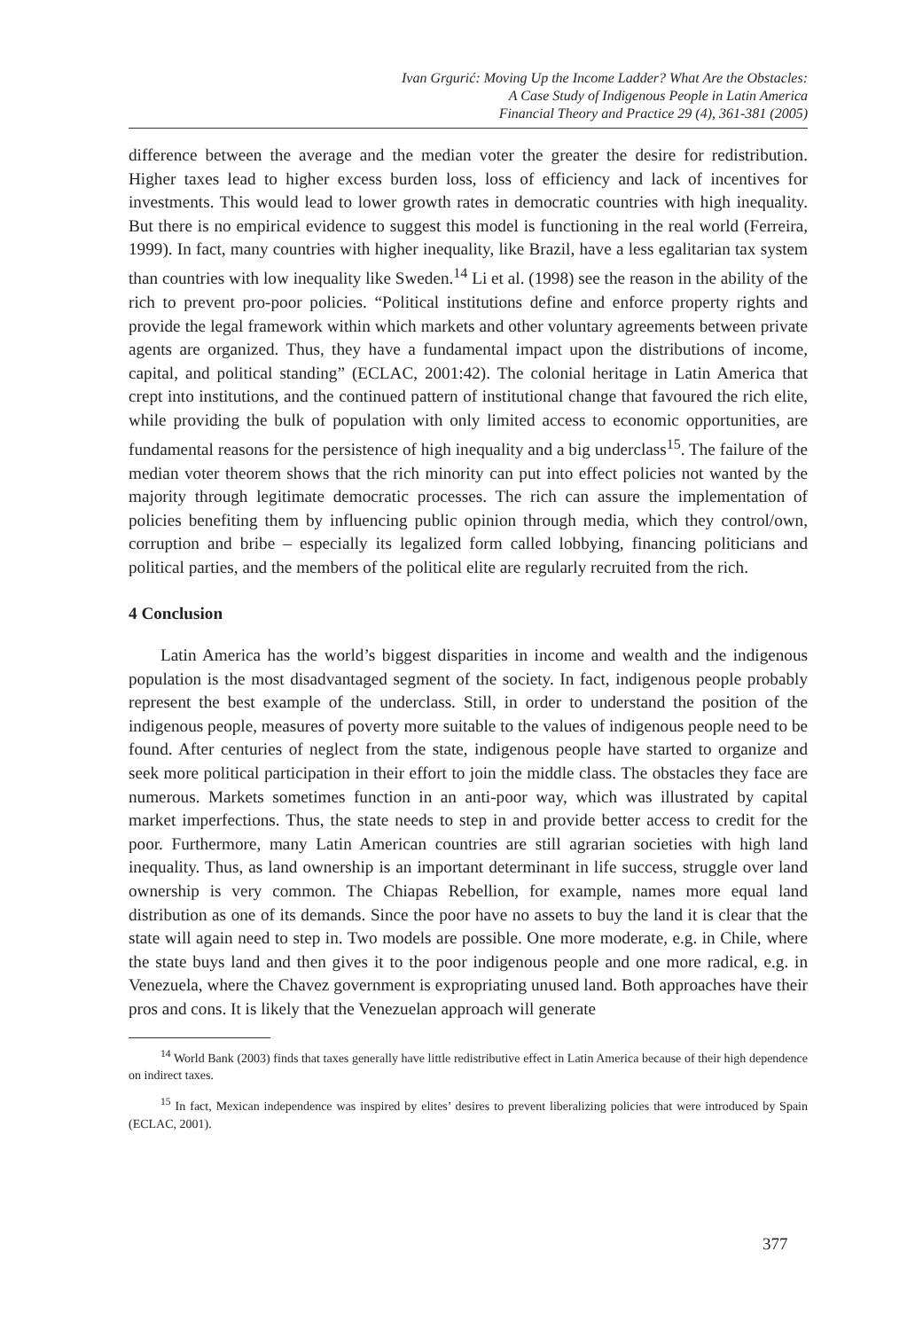Ivan Grgurić: Moving Up the Income Ladder? What Are the Obstacles:
A Case Study of Indigenous People in Latin America
Financial Theory and Practice 29 (4), 361-381 (2005)
difference between the average and the median voter the greater the desire for redistribution. Higher taxes lead to higher excess burden loss, loss of efficiency and lack of incentives for investments. This would lead to lower growth rates in democratic countries with high inequality. But there is no empirical evidence to suggest this model is functioning in the real world (Ferreira, 1999). In fact, many countries with higher inequality, like Brazil, have a less egalitarian tax system than countries with low inequality like Sweden.<sup>14</sup> Li et al. (1998) see the reason in the ability of the rich to prevent pro-poor policies. “Political institutions define and enforce property rights and provide the legal framework within which markets and other voluntary agreements between private agents are organized. Thus, they have a fundamental impact upon the distributions of income, capital, and political standing” (ECLAC, 2001:42). The colonial heritage in Latin America that crept into institutions, and the continued pattern of institutional change that favoured the rich elite, while providing the bulk of population with only limited access to economic opportunities, are fundamental reasons for the persistence of high inequality and a big underclass<sup>15</sup>. The failure of the median voter theorem shows that the rich minority can put into effect policies not wanted by the majority through legitimate democratic processes. The rich can assure the implementation of policies benefiting them by influencing public opinion through media, which they control/own, corruption and bribe – especially its legalized form called lobbying, financing politicians and political parties, and the members of the political elite are regularly recruited from the rich.
4 Conclusion
Latin America has the world’s biggest disparities in income and wealth and the indigenous population is the most disadvantaged segment of the society. In fact, indigenous people probably represent the best example of the underclass. Still, in order to understand the position of the indigenous people, measures of poverty more suitable to the values of indigenous people need to be found. After centuries of neglect from the state, indigenous people have started to organize and seek more political participation in their effort to join the middle class. The obstacles they face are numerous. Markets sometimes function in an anti-poor way, which was illustrated by capital market imperfections. Thus, the state needs to step in and provide better access to credit for the poor. Furthermore, many Latin American countries are still agrarian societies with high land inequality. Thus, as land ownership is an important determinant in life success, struggle over land ownership is very common. The Chiapas Rebellion, for example, names more equal land distribution as one of its demands. Since the poor have no assets to buy the land it is clear that the state will again need to step in. Two models are possible. One more moderate, e.g. in Chile, where the state buys land and then gives it to the poor indigenous people and one more radical, e.g. in Venezuela, where the Chavez government is expropriating unused land. Both approaches have their pros and cons. It is likely that the Venezuelan approach will generate
<sup>14</sup> World Bank (2003) finds that taxes generally have little redistributive effect in Latin America because of their high dependence on indirect taxes.
<sup>15</sup> In fact, Mexican independence was inspired by elites’ desires to prevent liberalizing policies that were introduced by Spain (ECLAC, 2001).
377